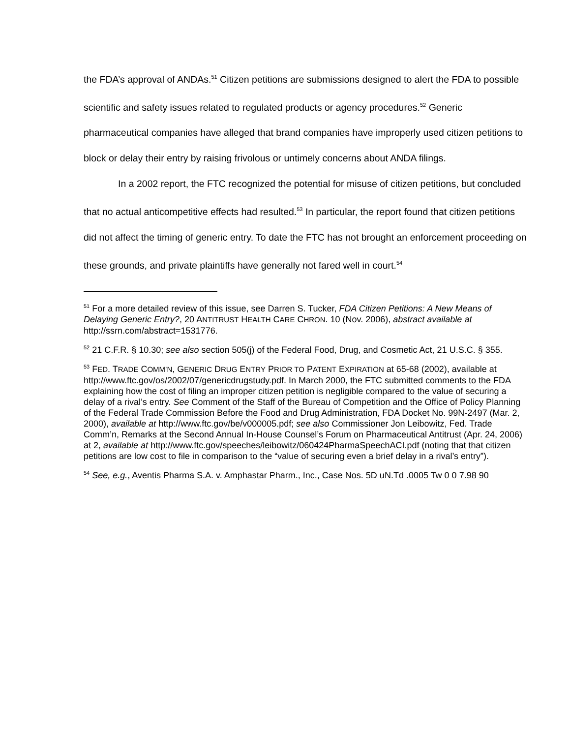the FDA’s approval of ANDAs.<sup>51</sup> Citizen petitions are submissions designed to alert the FDA to possible scientific and safety issues related to regulated products or agency procedures.<sup>52</sup> Generic pharmaceutical companies have alleged that brand companies have improperly used citizen petitions to block or delay their entry by raising frivolous or untimely concerns about ANDA filings.
In a 2002 report, the FTC recognized the potential for misuse of citizen petitions, but concluded that no actual anticompetitive effects had resulted.<sup>53</sup> In particular, the report found that citizen petitions did not affect the timing of generic entry. To date the FTC has not brought an enforcement proceeding on these grounds, and private plaintiffs have generally not fared well in court.<sup>54</sup>
<sup>51</sup> For a more detailed review of this issue, see Darren S. Tucker, FDA Citizen Petitions: A New Means of Delaying Generic Entry?, 20 ANTITRUST HEALTH CARE CHRON. 10 (Nov. 2006), abstract available at http://ssrn.com/abstract=1531776.
<sup>52</sup> 21 C.F.R. § 10.30; see also section 505(j) of the Federal Food, Drug, and Cosmetic Act, 21 U.S.C. § 355.
<sup>53</sup> FED. TRADE COMM’N, GENERIC DRUG ENTRY PRIOR TO PATENT EXPIRATION at 65-68 (2002), available at http://www.ftc.gov/os/2002/07/genericdrugstudy.pdf. In March 2000, the FTC submitted comments to the FDA explaining how the cost of filing an improper citizen petition is negligible compared to the value of securing a delay of a rival’s entry. See Comment of the Staff of the Bureau of Competition and the Office of Policy Planning of the Federal Trade Commission Before the Food and Drug Administration, FDA Docket No. 99N-2497 (Mar. 2, 2000), available at http://www.ftc.gov/be/v000005.pdf; see also Commissioner Jon Leibowitz, Fed. Trade Comm’n, Remarks at the Second Annual In-House Counsel’s Forum on Pharmaceutical Antitrust (Apr. 24, 2006) at 2, available at http://www.ftc.gov/speeches/leibowitz/060424PharmaSpeechACI.pdf (noting that that citizen petitions are low cost to file in comparison to the “value of securing even a brief delay in a rival’s entry”).
<sup>54</sup> See, e.g., Aventis Pharma S.A. v. Amphastar Pharm., Inc., Case Nos. 5D uN.Td .0005 Tw 0 0 7.98 90